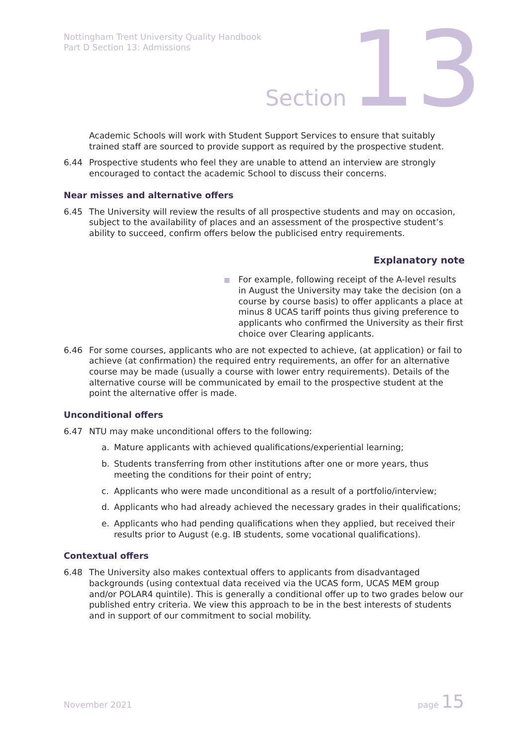Nottingham Trent University Quality Handbook
Part D Section 13: Admissions
Section 13
Academic Schools will work with Student Support Services to ensure that suitably trained staff are sourced to provide support as required by the prospective student.
6.44 Prospective students who feel they are unable to attend an interview are strongly encouraged to contact the academic School to discuss their concerns.
Near misses and alternative offers
6.45 The University will review the results of all prospective students and may on occasion, subject to the availability of places and an assessment of the prospective student’s ability to succeed, confirm offers below the publicised entry requirements.
Explanatory note
For example, following receipt of the A-level results in August the University may take the decision (on a course by course basis) to offer applicants a place at minus 8 UCAS tariff points thus giving preference to applicants who confirmed the University as their first choice over Clearing applicants.
6.46 For some courses, applicants who are not expected to achieve, (at application) or fail to achieve (at confirmation) the required entry requirements, an offer for an alternative course may be made (usually a course with lower entry requirements). Details of the alternative course will be communicated by email to the prospective student at the point the alternative offer is made.
Unconditional offers
6.47 NTU may make unconditional offers to the following:
a. Mature applicants with achieved qualifications/experiential learning;
b. Students transferring from other institutions after one or more years, thus meeting the conditions for their point of entry;
c. Applicants who were made unconditional as a result of a portfolio/interview;
d. Applicants who had already achieved the necessary grades in their qualifications;
e. Applicants who had pending qualifications when they applied, but received their results prior to August (e.g. IB students, some vocational qualifications).
Contextual offers
6.48 The University also makes contextual offers to applicants from disadvantaged backgrounds (using contextual data received via the UCAS form, UCAS MEM group and/or POLAR4 quintile). This is generally a conditional offer up to two grades below our published entry criteria. We view this approach to be in the best interests of students and in support of our commitment to social mobility.
November 2021 page 15